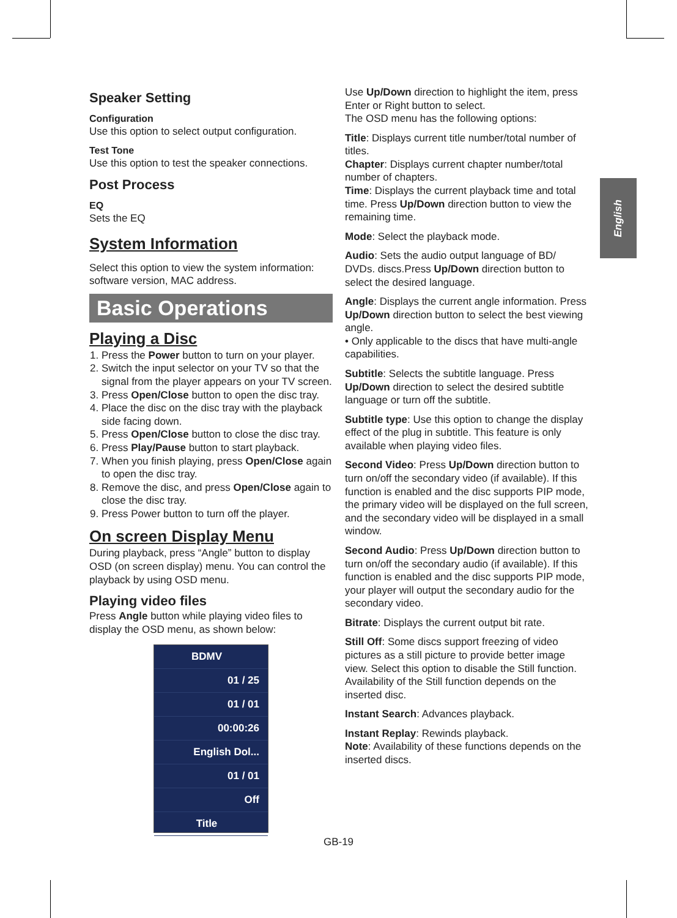English
Speaker Setting
Configuration
Use this option to select output configuration.
Test Tone
Use this option to test the speaker connections.
Post Process
EQ
Sets the EQ
System Information
Select this option to view the system information: software version, MAC address.
Basic Operations
Playing a Disc
1. Press the Power button to turn on your player.
2. Switch the input selector on your TV so that the signal from the player appears on your TV screen.
3. Press Open/Close button to open the disc tray.
4. Place the disc on the disc tray with the playback side facing down.
5. Press Open/Close button to close the disc tray.
6. Press Play/Pause button to start playback.
7. When you finish playing, press Open/Close again to open the disc tray.
8. Remove the disc, and press Open/Close again to close the disc tray.
9. Press Power button to turn off the player.
On screen Display Menu
During playback, press “Angle” button to display OSD (on screen display) menu. You can control the playback by using OSD menu.
Playing video files
Press Angle button while playing video files to display the OSD menu, as shown below:
BDMV
01 / 25
01 / 01
00:00:26
English Dol...
01 / 01
Off
Title
Use Up/Down direction to highlight the item, press Enter or Right button to select.
The OSD menu has the following options:
Title: Displays current title number/total number of titles.
Chapter: Displays current chapter number/total number of chapters.
Time: Displays the current playback time and total time. Press Up/Down direction button to view the remaining time.
Mode: Select the playback mode.
Audio: Sets the audio output language of BD/ DVDs. discs.Press Up/Down direction button to select the desired language.
Angle: Displays the current angle information. Press Up/Down direction button to select the best viewing angle.
• Only applicable to the discs that have multi-angle capabilities.
Subtitle: Selects the subtitle language. Press Up/Down direction to select the desired subtitle language or turn off the subtitle.
Subtitle type: Use this option to change the display effect of the plug in subtitle. This feature is only available when playing video files.
Second Video: Press Up/Down direction button to turn on/off the secondary video (if available). If this function is enabled and the disc supports PIP mode, the primary video will be displayed on the full screen, and the secondary video will be displayed in a small window.
Second Audio: Press Up/Down direction button to turn on/off the secondary audio (if available). If this function is enabled and the disc supports PIP mode, your player will output the secondary audio for the secondary video.
Bitrate: Displays the current output bit rate.
Still Off: Some discs support freezing of video pictures as a still picture to provide better image view. Select this option to disable the Still function. Availability of the Still function depends on the inserted disc.
Instant Search: Advances playback.
Instant Replay: Rewinds playback.
Note: Availability of these functions depends on the inserted discs.
GB-19